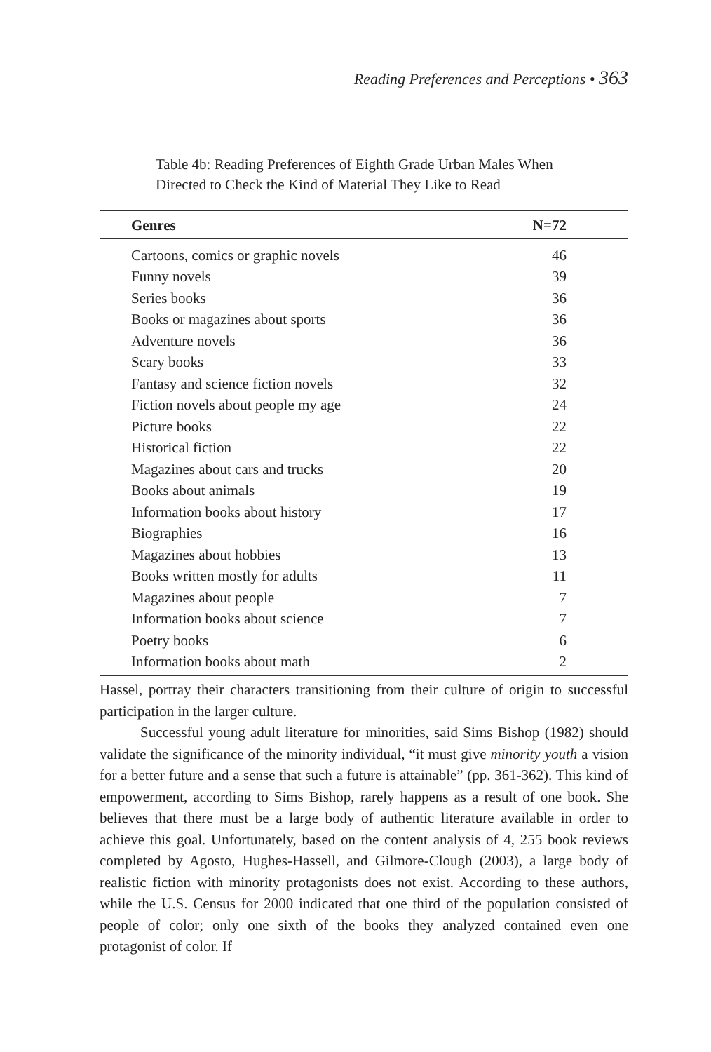Reading Preferences and Perceptions • 363
Table 4b: Reading Preferences of Eighth Grade Urban Males When
Directed to Check the Kind of Material They Like to Read
| Genres | N=72 |
| --- | --- |
| Cartoons, comics or graphic novels | 46 |
| Funny novels | 39 |
| Series books | 36 |
| Books or magazines about sports | 36 |
| Adventure novels | 36 |
| Scary books | 33 |
| Fantasy and science fiction novels | 32 |
| Fiction novels about people my age | 24 |
| Picture books | 22 |
| Historical fiction | 22 |
| Magazines about cars and trucks | 20 |
| Books about animals | 19 |
| Information books about history | 17 |
| Biographies | 16 |
| Magazines about hobbies | 13 |
| Books written mostly for adults | 11 |
| Magazines about people | 7 |
| Information books about science | 7 |
| Poetry books | 6 |
| Information books about math | 2 |
Hassel, portray their characters transitioning from their culture of origin to successful participation in the larger culture.
Successful young adult literature for minorities, said Sims Bishop (1982) should validate the significance of the minority individual, “it must give minority youth a vision for a better future and a sense that such a future is attainable” (pp. 361-362). This kind of empowerment, according to Sims Bishop, rarely happens as a result of one book. She believes that there must be a large body of authentic literature available in order to achieve this goal. Unfortunately, based on the content analysis of 4, 255 book reviews completed by Agosto, Hughes-Hassell, and Gilmore-Clough (2003), a large body of realistic fiction with minority protagonists does not exist. According to these authors, while the U.S. Census for 2000 indicated that one third of the population consisted of people of color; only one sixth of the books they analyzed contained even one protagonist of color. If